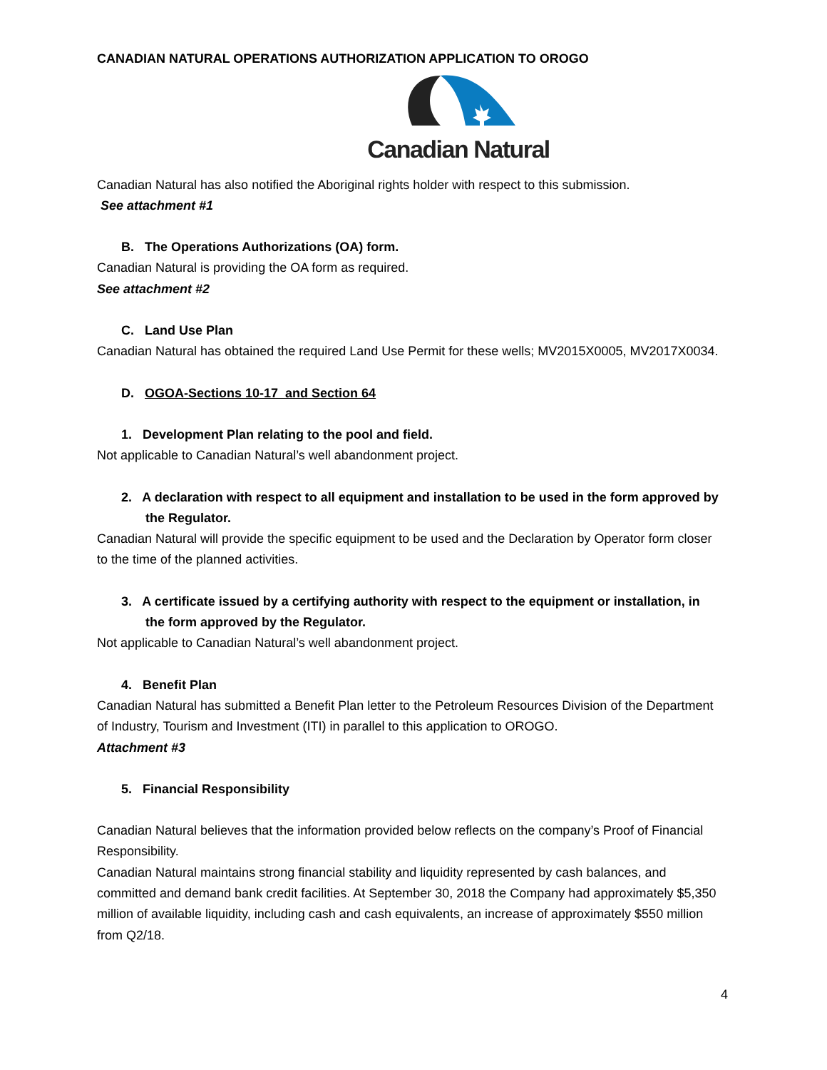CANADIAN NATURAL OPERATIONS AUTHORIZATION APPLICATION TO OROGO
Canadian Natural
Canadian Natural has also notified the Aboriginal rights holder with respect to this submission.
See attachment #1
B. The Operations Authorizations (OA) form.
Canadian Natural is providing the OA form as required.
See attachment #2
C. Land Use Plan
Canadian Natural has obtained the required Land Use Permit for these wells; MV2015X0005, MV2017X0034.
D. OGOA-Sections 10-17 and Section 64
1. Development Plan relating to the pool and field.
Not applicable to Canadian Natural’s well abandonment project.
2. A declaration with respect to all equipment and installation to be used in the form approved by the Regulator.
Canadian Natural will provide the specific equipment to be used and the Declaration by Operator form closer to the time of the planned activities.
3. A certificate issued by a certifying authority with respect to the equipment or installation, in the form approved by the Regulator.
Not applicable to Canadian Natural’s well abandonment project.
4. Benefit Plan
Canadian Natural has submitted a Benefit Plan letter to the Petroleum Resources Division of the Department of Industry, Tourism and Investment (ITI) in parallel to this application to OROGO.
Attachment #3
5. Financial Responsibility
Canadian Natural believes that the information provided below reflects on the company’s Proof of Financial Responsibility.
Canadian Natural maintains strong financial stability and liquidity represented by cash balances, and committed and demand bank credit facilities. At September 30, 2018 the Company had approximately $5,350 million of available liquidity, including cash and cash equivalents, an increase of approximately $550 million from Q2/18.
4